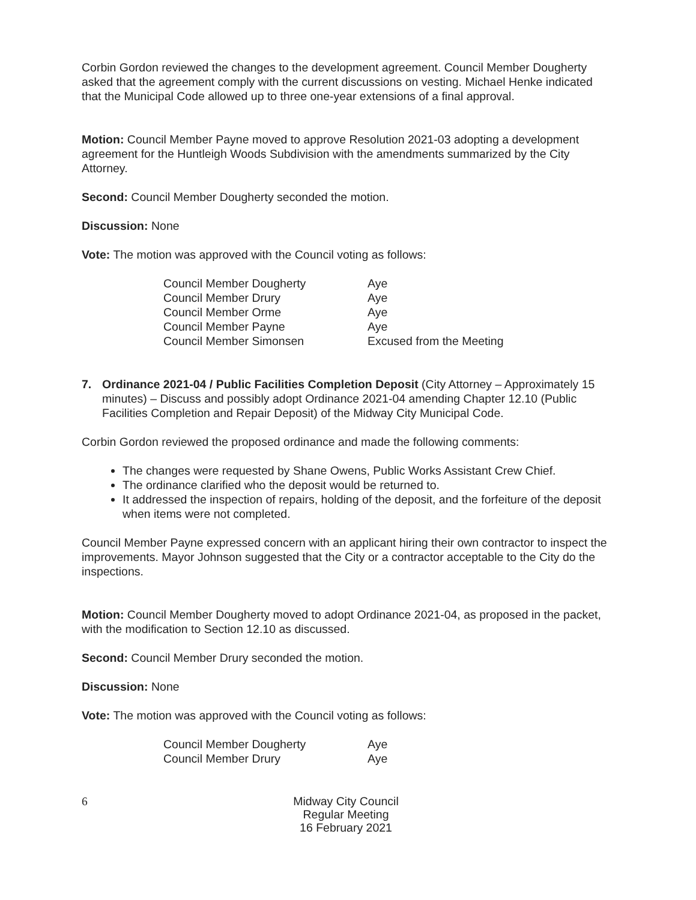Corbin Gordon reviewed the changes to the development agreement. Council Member Dougherty asked that the agreement comply with the current discussions on vesting. Michael Henke indicated that the Municipal Code allowed up to three one-year extensions of a final approval.
Motion: Council Member Payne moved to approve Resolution 2021-03 adopting a development agreement for the Huntleigh Woods Subdivision with the amendments summarized by the City Attorney.
Second: Council Member Dougherty seconded the motion.
Discussion: None
Vote: The motion was approved with the Council voting as follows:
| Council Member Dougherty | Aye |
| Council Member Drury | Aye |
| Council Member Orme | Aye |
| Council Member Payne | Aye |
| Council Member Simonsen | Excused from the Meeting |
7. Ordinance 2021-04 / Public Facilities Completion Deposit (City Attorney – Approximately 15 minutes) – Discuss and possibly adopt Ordinance 2021-04 amending Chapter 12.10 (Public Facilities Completion and Repair Deposit) of the Midway City Municipal Code.
Corbin Gordon reviewed the proposed ordinance and made the following comments:
The changes were requested by Shane Owens, Public Works Assistant Crew Chief.
The ordinance clarified who the deposit would be returned to.
It addressed the inspection of repairs, holding of the deposit, and the forfeiture of the deposit when items were not completed.
Council Member Payne expressed concern with an applicant hiring their own contractor to inspect the improvements. Mayor Johnson suggested that the City or a contractor acceptable to the City do the inspections.
Motion: Council Member Dougherty moved to adopt Ordinance 2021-04, as proposed in the packet, with the modification to Section 12.10 as discussed.
Second: Council Member Drury seconded the motion.
Discussion: None
Vote: The motion was approved with the Council voting as follows:
| Council Member Dougherty | Aye |
| Council Member Drury | Aye |
6
Midway City Council
Regular Meeting
16 February 2021